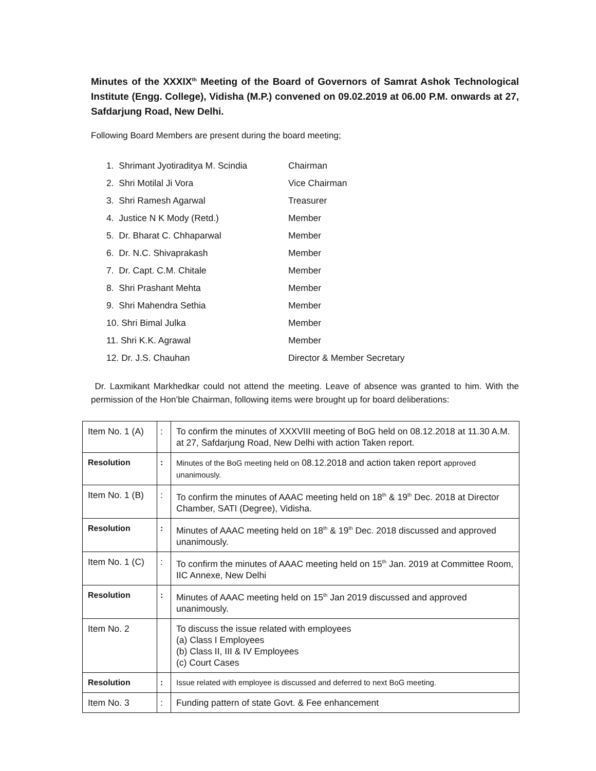Minutes of the XXXIX<sup>th</sup> Meeting of the Board of Governors of Samrat Ashok Technological Institute (Engg. College), Vidisha (M.P.) convened on 09.02.2019 at 06.00 P.M. onwards at 27, Safdarjung Road, New Delhi.
Following Board Members are present during the board meeting;
1. Shrimant Jyotiraditya M. Scindia Chairman
2. Shri Motilal Ji Vora Vice Chairman
3. Shri Ramesh Agarwal Treasurer
4. Justice N K Mody (Retd.) Member
5. Dr. Bharat C. Chhaparwal Member
6. Dr. N.C. Shivaprakash Member
7. Dr. Capt. C.M. Chitale Member
8. Shri Prashant Mehta Member
9. Shri Mahendra Sethia Member
10. Shri Bimal Julka Member
11. Shri K.K. Agrawal Member
12. Dr. J.S. Chauhan Director & Member Secretary
Dr. Laxmikant Markhedkar could not attend the meeting. Leave of absence was granted to him. With the permission of the Hon’ble Chairman, following items were brought up for board deliberations:
| Item No. 1 (A) | : | To confirm the minutes of XXXVIII meeting of BoG held on 08.12.2018 at 11.30 A.M. at 27, Safdarjung Road, New Delhi with action Taken report. |
| Resolution | : | Minutes of the BoG meeting held on 08.12.2018 and action taken report approved unanimously. |
| Item No. 1 (B) | : | To confirm the minutes of AAAC meeting held on 18<sup>th</sup> & 19<sup>th</sup> Dec. 2018 at Director Chamber, SATI (Degree), Vidisha. |
| Resolution | : | Minutes of AAAC meeting held on 18<sup>th</sup> & 19<sup>th</sup> Dec. 2018 discussed and approved unanimously. |
| Item No. 1 (C) | : | To confirm the minutes of AAAC meeting held on 15<sup>th</sup> Jan. 2019 at Committee Room, IIC Annexe, New Delhi |
| Resolution | : | Minutes of AAAC meeting held on 15<sup>th</sup> Jan 2019 discussed and approved unanimously. |
| Item No. 2 | | To discuss the issue related with employees (a) Class I Employees (b) Class II, III & IV Employees (c) Court Cases |
| Resolution | : | Issue related with employee is discussed and deferred to next BoG meeting. |
| Item No. 3 | : | Funding pattern of state Govt. & Fee enhancement |